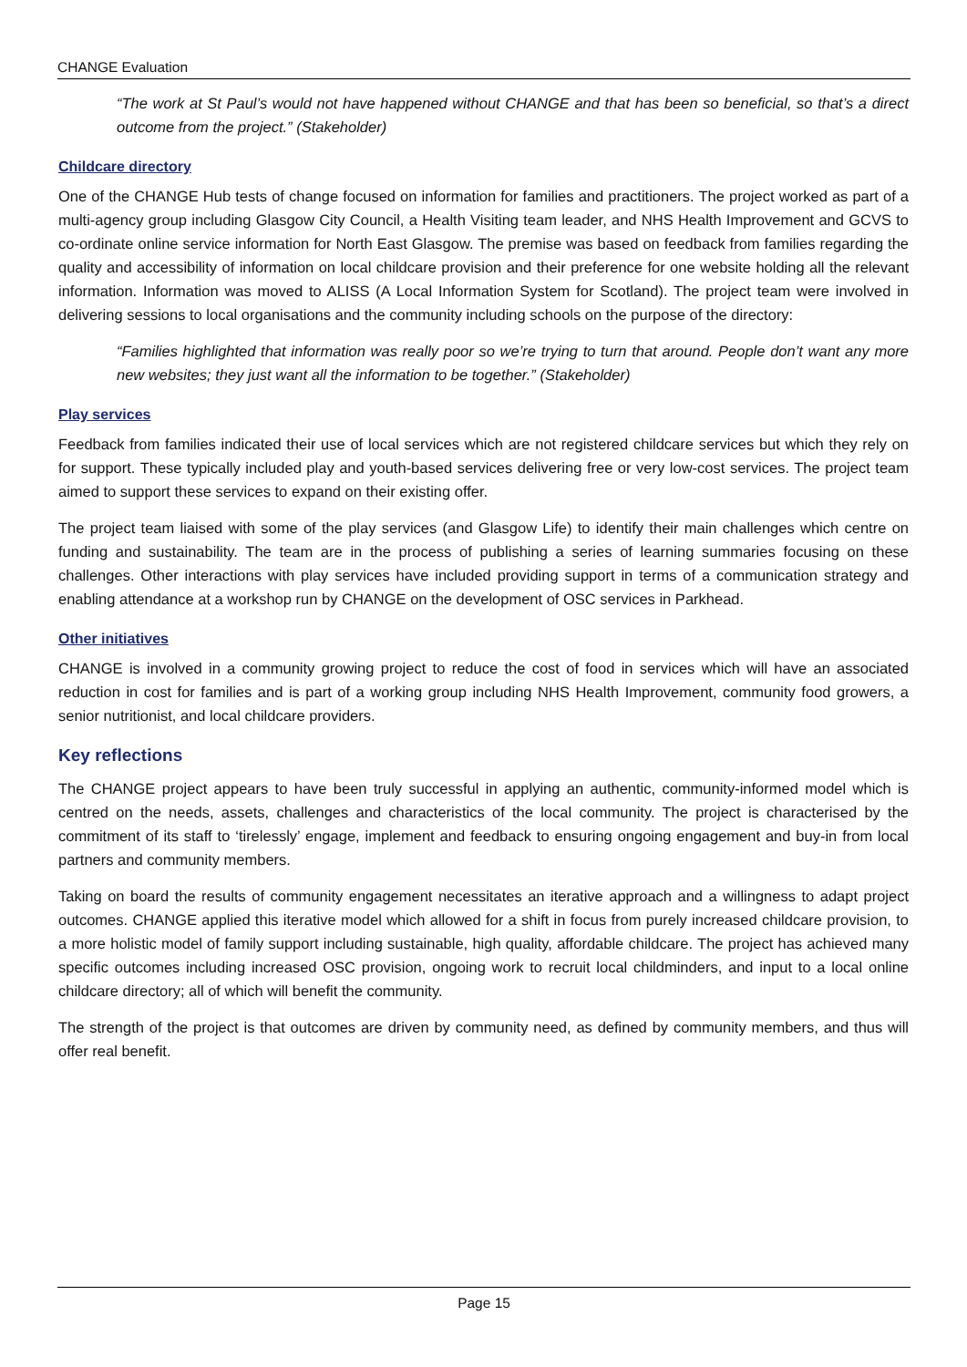CHANGE Evaluation
“The work at St Paul’s would not have happened without CHANGE and that has been so beneficial, so that’s a direct outcome from the project.” (Stakeholder)
Childcare directory
One of the CHANGE Hub tests of change focused on information for families and practitioners. The project worked as part of a multi-agency group including Glasgow City Council, a Health Visiting team leader, and NHS Health Improvement and GCVS to co-ordinate online service information for North East Glasgow. The premise was based on feedback from families regarding the quality and accessibility of information on local childcare provision and their preference for one website holding all the relevant information. Information was moved to ALISS (A Local Information System for Scotland). The project team were involved in delivering sessions to local organisations and the community including schools on the purpose of the directory:
“Families highlighted that information was really poor so we’re trying to turn that around. People don’t want any more new websites; they just want all the information to be together.” (Stakeholder)
Play services
Feedback from families indicated their use of local services which are not registered childcare services but which they rely on for support. These typically included play and youth-based services delivering free or very low-cost services. The project team aimed to support these services to expand on their existing offer.
The project team liaised with some of the play services (and Glasgow Life) to identify their main challenges which centre on funding and sustainability. The team are in the process of publishing a series of learning summaries focusing on these challenges. Other interactions with play services have included providing support in terms of a communication strategy and enabling attendance at a workshop run by CHANGE on the development of OSC services in Parkhead.
Other initiatives
CHANGE is involved in a community growing project to reduce the cost of food in services which will have an associated reduction in cost for families and is part of a working group including NHS Health Improvement, community food growers, a senior nutritionist, and local childcare providers.
Key reflections
The CHANGE project appears to have been truly successful in applying an authentic, community-informed model which is centred on the needs, assets, challenges and characteristics of the local community. The project is characterised by the commitment of its staff to ‘tirelessly’ engage, implement and feedback to ensuring ongoing engagement and buy-in from local partners and community members.
Taking on board the results of community engagement necessitates an iterative approach and a willingness to adapt project outcomes. CHANGE applied this iterative model which allowed for a shift in focus from purely increased childcare provision, to a more holistic model of family support including sustainable, high quality, affordable childcare. The project has achieved many specific outcomes including increased OSC provision, ongoing work to recruit local childminders, and input to a local online childcare directory; all of which will benefit the community.
The strength of the project is that outcomes are driven by community need, as defined by community members, and thus will offer real benefit.
Page 15